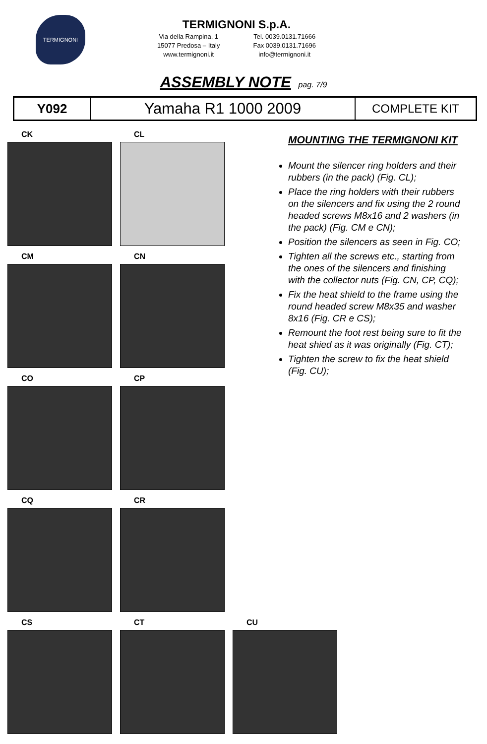TERMIGNONI
TERMIGNONI S.p.A.
Via della Rampina, 1
15077 Predosa – Italy
www.termignoni.it
Tel. 0039.0131.71666
Fax 0039.0131.71696
info@termignoni.it
ASSEMBLY NOTE pag. 7/9
| Y092 | Yamaha R1 1000 2009 | COMPLETE KIT |
CK CL
CM CN
CO CP
CQ CR
CS CT CU
MOUNTING THE TERMIGNONI KIT
Mount the silencer ring holders and their rubbers (in the pack) (Fig. CL);
Place the ring holders with their rubbers on the silencers and fix using the 2 round headed screws M8x16 and 2 washers (in the pack) (Fig. CM e CN);
Position the silencers as seen in Fig. CO;
Tighten all the screws etc., starting from the ones of the silencers and finishing with the collector nuts (Fig. CN, CP, CQ);
Fix the heat shield to the frame using the round headed screw M8x35 and washer 8x16 (Fig. CR e CS);
Remount the foot rest being sure to fit the heat shied as it was originally (Fig. CT);
Tighten the screw to fix the heat shield (Fig. CU);